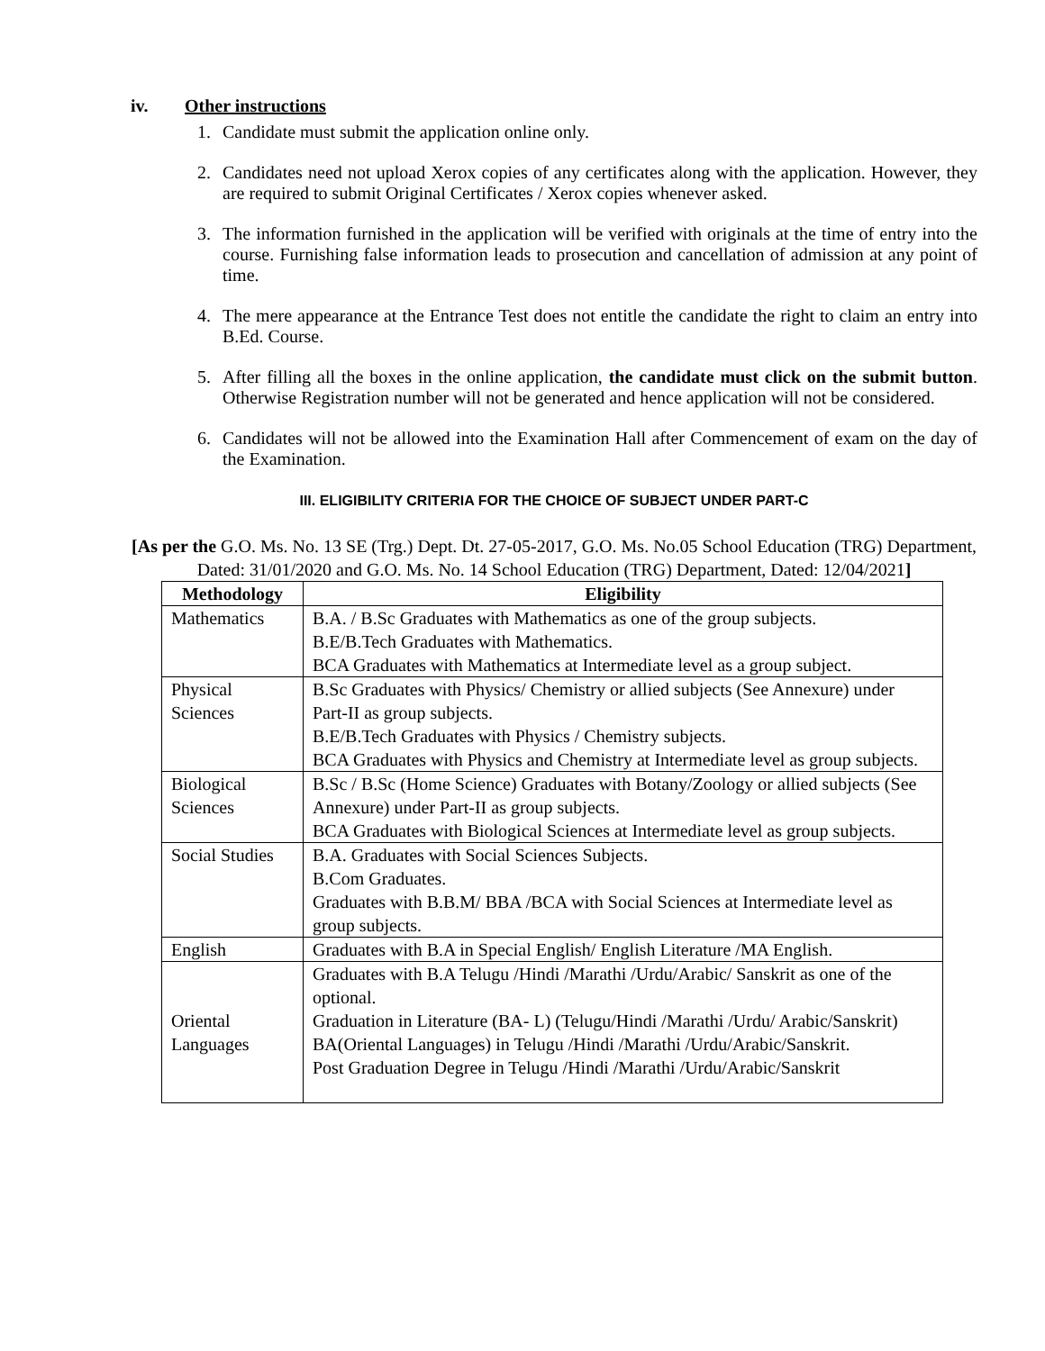iv. Other instructions
1. Candidate must submit the application online only.
2. Candidates need not upload Xerox copies of any certificates along with the application. However, they are required to submit Original Certificates / Xerox copies whenever asked.
3. The information furnished in the application will be verified with originals at the time of entry into the course. Furnishing false information leads to prosecution and cancellation of admission at any point of time.
4. The mere appearance at the Entrance Test does not entitle the candidate the right to claim an entry into B.Ed. Course.
5. After filling all the boxes in the online application, the candidate must click on the submit button. Otherwise Registration number will not be generated and hence application will not be considered.
6. Candidates will not be allowed into the Examination Hall after Commencement of exam on the day of the Examination.
III. ELIGIBILITY CRITERIA FOR THE CHOICE OF SUBJECT UNDER PART-C
[As per the G.O. Ms. No. 13 SE (Trg.) Dept. Dt. 27-05-2017, G.O. Ms. No.05 School Education (TRG) Department, Dated: 31/01/2020 and G.O. Ms. No. 14 School Education (TRG) Department, Dated: 12/04/2021]
| Methodology | Eligibility |
| --- | --- |
| Mathematics | B.A. / B.Sc Graduates with Mathematics as one of the group subjects. B.E/B.Tech Graduates with Mathematics. BCA Graduates with Mathematics at Intermediate level as a group subject. |
| Physical Sciences | B.Sc Graduates with Physics/ Chemistry or allied subjects (See Annexure) under Part-II as group subjects. B.E/B.Tech Graduates with Physics / Chemistry subjects. BCA Graduates with Physics and Chemistry at Intermediate level as group subjects. |
| Biological Sciences | B.Sc / B.Sc (Home Science) Graduates with Botany/Zoology or allied subjects (See Annexure) under Part-II as group subjects. BCA Graduates with Biological Sciences at Intermediate level as group subjects. |
| Social Studies | B.A. Graduates with Social Sciences Subjects. B.Com Graduates. Graduates with B.B.M/ BBA /BCA with Social Sciences at Intermediate level as group subjects. |
| English | Graduates with B.A in Special English/ English Literature /MA English. |
| Oriental Languages | Graduates with B.A Telugu /Hindi /Marathi /Urdu/Arabic/ Sanskrit as one of the optional. Graduation in Literature (BA- L) (Telugu/Hindi /Marathi /Urdu/ Arabic/Sanskrit) BA(Oriental Languages) in Telugu /Hindi /Marathi /Urdu/Arabic/Sanskrit. Post Graduation Degree in Telugu /Hindi /Marathi /Urdu/Arabic/Sanskrit |